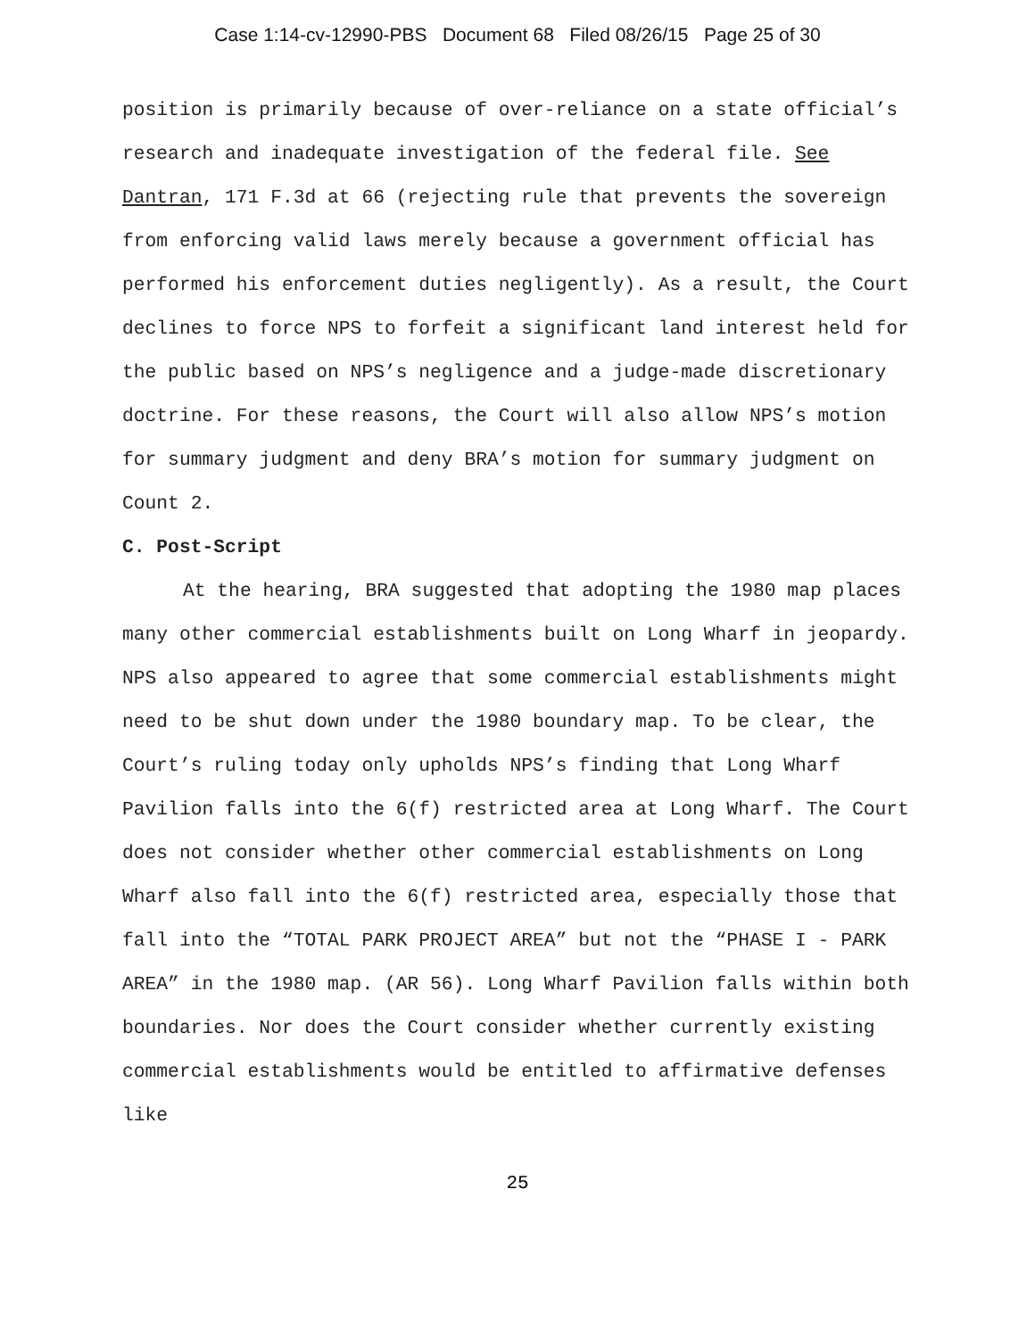Case 1:14-cv-12990-PBS Document 68 Filed 08/26/15 Page 25 of 30
position is primarily because of over-reliance on a state official’s research and inadequate investigation of the federal file. See Dantran, 171 F.3d at 66 (rejecting rule that prevents the sovereign from enforcing valid laws merely because a government official has performed his enforcement duties negligently). As a result, the Court declines to force NPS to forfeit a significant land interest held for the public based on NPS’s negligence and a judge-made discretionary doctrine. For these reasons, the Court will also allow NPS’s motion for summary judgment and deny BRA’s motion for summary judgment on Count 2.
C. Post-Script
At the hearing, BRA suggested that adopting the 1980 map places many other commercial establishments built on Long Wharf in jeopardy. NPS also appeared to agree that some commercial establishments might need to be shut down under the 1980 boundary map. To be clear, the Court’s ruling today only upholds NPS’s finding that Long Wharf Pavilion falls into the 6(f) restricted area at Long Wharf. The Court does not consider whether other commercial establishments on Long Wharf also fall into the 6(f) restricted area, especially those that fall into the “TOTAL PARK PROJECT AREA” but not the “PHASE I - PARK AREA” in the 1980 map. (AR 56). Long Wharf Pavilion falls within both boundaries. Nor does the Court consider whether currently existing commercial establishments would be entitled to affirmative defenses like
25